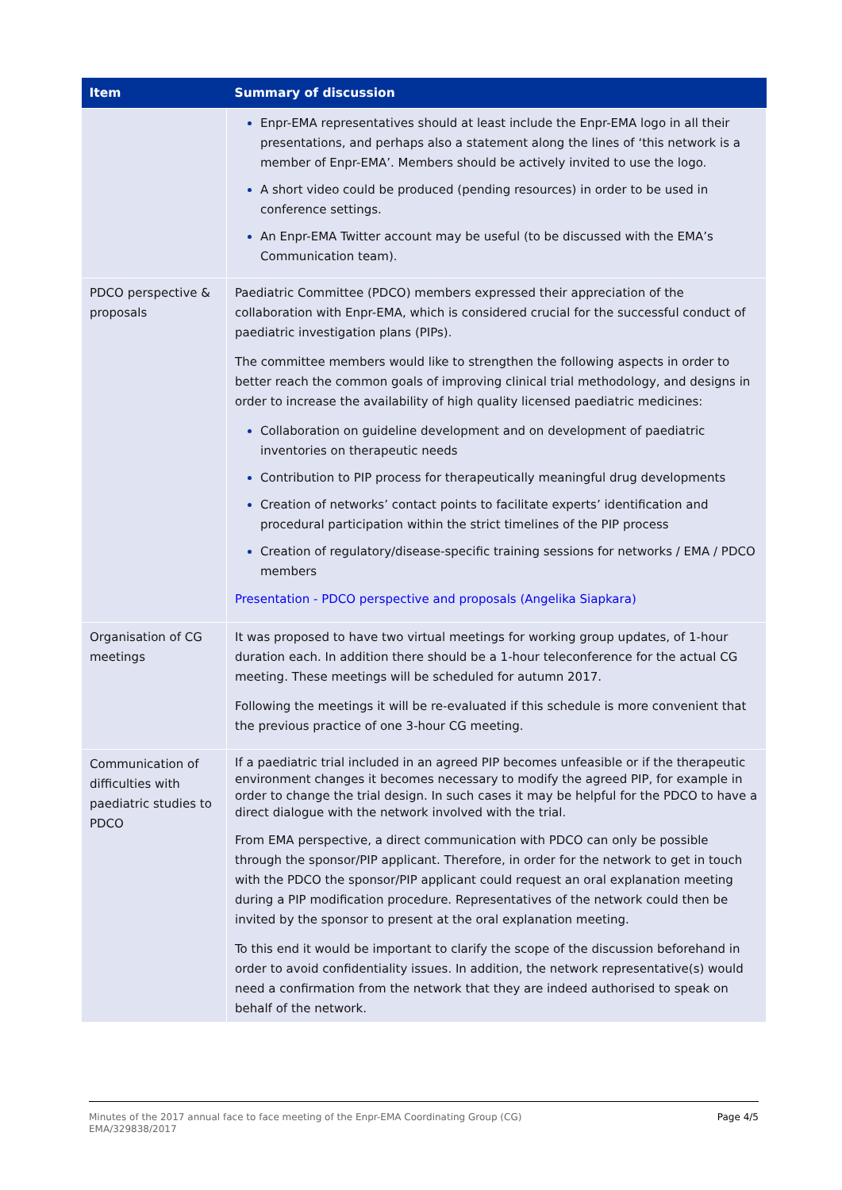| Item | Summary of discussion |
| --- | --- |
| | Enpr-EMA representatives should at least include the Enpr-EMA logo in all their presentations, and perhaps also a statement along the lines of ‘this network is a member of Enpr-EMA’. Members should be actively invited to use the logo. A short video could be produced (pending resources) in order to be used in conference settings. An Enpr-EMA Twitter account may be useful (to be discussed with the EMA’s Communication team). |
| PDCO perspective & proposals | Paediatric Committee (PDCO) members expressed their appreciation of the collaboration with Enpr-EMA, which is considered crucial for the successful conduct of paediatric investigation plans (PIPs). The committee members would like to strengthen the following aspects in order to better reach the common goals of improving clinical trial methodology, and designs in order to increase the availability of high quality licensed paediatric medicines: Collaboration on guideline development and on development of paediatric inventories on therapeutic needs Contribution to PIP process for therapeutically meaningful drug developments Creation of networks’ contact points to facilitate experts’ identification and procedural participation within the strict timelines of the PIP process Creation of regulatory/disease-specific training sessions for networks / EMA / PDCO members Presentation - PDCO perspective and proposals (Angelika Siapkara) |
| Organisation of CG meetings | It was proposed to have two virtual meetings for working group updates, of 1-hour duration each. In addition there should be a 1-hour teleconference for the actual CG meeting. These meetings will be scheduled for autumn 2017. Following the meetings it will be re-evaluated if this schedule is more convenient that the previous practice of one 3-hour CG meeting. |
| Communication of difficulties with paediatric studies to PDCO | If a paediatric trial included in an agreed PIP becomes unfeasible or if the therapeutic environment changes it becomes necessary to modify the agreed PIP, for example in order to change the trial design. In such cases it may be helpful for the PDCO to have a direct dialogue with the network involved with the trial. From EMA perspective, a direct communication with PDCO can only be possible through the sponsor/PIP applicant. Therefore, in order for the network to get in touch with the PDCO the sponsor/PIP applicant could request an oral explanation meeting during a PIP modification procedure. Representatives of the network could then be invited by the sponsor to present at the oral explanation meeting. To this end it would be important to clarify the scope of the discussion beforehand in order to avoid confidentiality issues. In addition, the network representative(s) would need a confirmation from the network that they are indeed authorised to speak on behalf of the network. |
Minutes of the 2017 annual face to face meeting of the Enpr-EMA Coordinating Group (CG)
EMA/329838/2017 Page 4/5